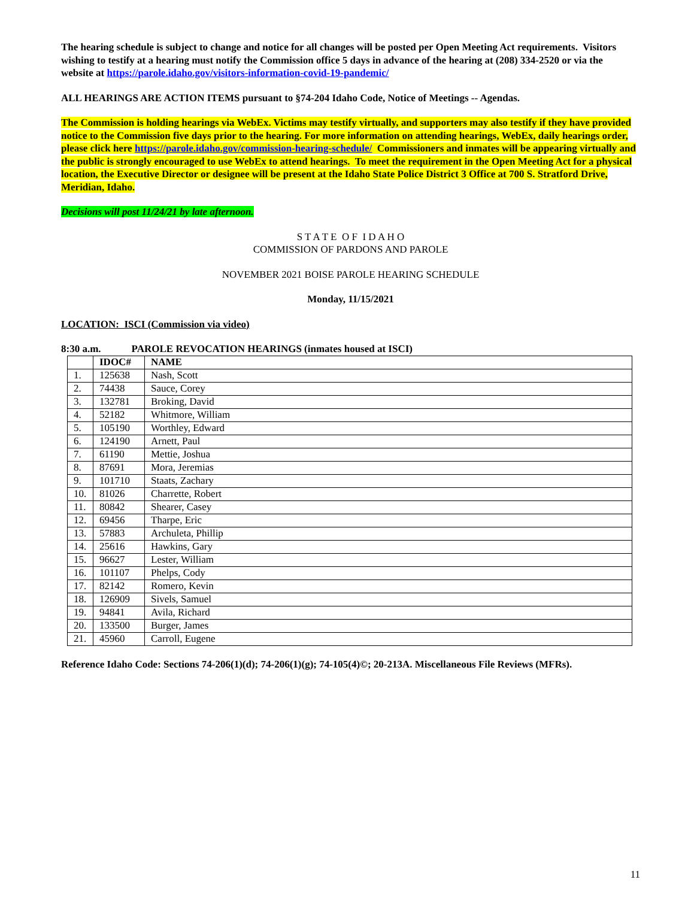The hearing schedule is subject to change and notice for all changes will be posted per Open Meeting Act requirements. Visitors wishing to testify at a hearing must notify the Commission office 5 days in advance of the hearing at (208) 334-2520 or via the website at https://parole.idaho.gov/visitors-information-covid-19-pandemic/
ALL HEARINGS ARE ACTION ITEMS pursuant to §74-204 Idaho Code, Notice of Meetings -- Agendas.
The Commission is holding hearings via WebEx. Victims may testify virtually, and supporters may also testify if they have provided notice to the Commission five days prior to the hearing. For more information on attending hearings, WebEx, daily hearings order, please click here https://parole.idaho.gov/commission-hearing-schedule/ Commissioners and inmates will be appearing virtually and the public is strongly encouraged to use WebEx to attend hearings. To meet the requirement in the Open Meeting Act for a physical location, the Executive Director or designee will be present at the Idaho State Police District 3 Office at 700 S. Stratford Drive, Meridian, Idaho.
Decisions will post 11/24/21 by late afternoon.
S T A T E O F I D A H O
COMMISSION OF PARDONS AND PAROLE
NOVEMBER 2021 BOISE PAROLE HEARING SCHEDULE
Monday, 11/15/2021
LOCATION: ISCI (Commission via video)
8:30 a.m. PAROLE REVOCATION HEARINGS (inmates housed at ISCI)
| | IDOC# | NAME |
| --- | --- | --- |
| 1. | 125638 | Nash, Scott |
| 2. | 74438 | Sauce, Corey |
| 3. | 132781 | Broking, David |
| 4. | 52182 | Whitmore, William |
| 5. | 105190 | Worthley, Edward |
| 6. | 124190 | Arnett, Paul |
| 7. | 61190 | Mettie, Joshua |
| 8. | 87691 | Mora, Jeremias |
| 9. | 101710 | Staats, Zachary |
| 10. | 81026 | Charrette, Robert |
| 11. | 80842 | Shearer, Casey |
| 12. | 69456 | Tharpe, Eric |
| 13. | 57883 | Archuleta, Phillip |
| 14. | 25616 | Hawkins, Gary |
| 15. | 96627 | Lester, William |
| 16. | 101107 | Phelps, Cody |
| 17. | 82142 | Romero, Kevin |
| 18. | 126909 | Sivels, Samuel |
| 19. | 94841 | Avila, Richard |
| 20. | 133500 | Burger, James |
| 21. | 45960 | Carroll, Eugene |
Reference Idaho Code: Sections 74-206(1)(d); 74-206(1)(g); 74-105(4)©; 20-213A. Miscellaneous File Reviews (MFRs).
11